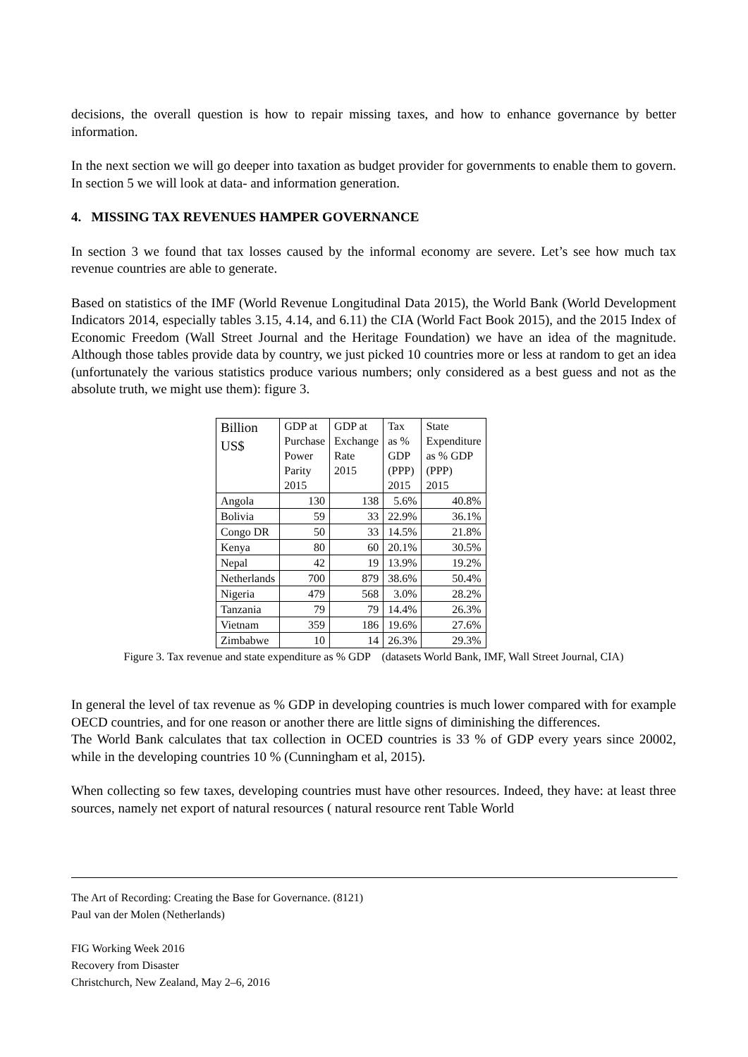decisions, the overall question is how to repair missing taxes, and how to enhance governance by better information.
In the next section we will go deeper into taxation as budget provider for governments to enable them to govern. In section 5 we will look at data- and information generation.
4. MISSING TAX REVENUES HAMPER GOVERNANCE
In section 3 we found that tax losses caused by the informal economy are severe. Let’s see how much tax revenue countries are able to generate.
Based on statistics of the IMF (World Revenue Longitudinal Data 2015), the World Bank (World Development Indicators 2014, especially tables 3.15, 4.14, and 6.11) the CIA (World Fact Book 2015), and the 2015 Index of Economic Freedom (Wall Street Journal and the Heritage Foundation) we have an idea of the magnitude. Although those tables provide data by country, we just picked 10 countries more or less at random to get an idea (unfortunately the various statistics produce various numbers; only considered as a best guess and not as the absolute truth, we might use them): figure 3.
| Billion US$ | GDP at Purchase Power Parity 2015 | GDP at Exchange Rate 2015 | Tax as % GDP (PPP) 2015 | State Expenditure as % GDP (PPP) 2015 |
| --- | --- | --- | --- | --- |
| Angola | 130 | 138 | 5.6% | 40.8% |
| Bolivia | 59 | 33 | 22.9% | 36.1% |
| Congo DR | 50 | 33 | 14.5% | 21.8% |
| Kenya | 80 | 60 | 20.1% | 30.5% |
| Nepal | 42 | 19 | 13.9% | 19.2% |
| Netherlands | 700 | 879 | 38.6% | 50.4% |
| Nigeria | 479 | 568 | 3.0% | 28.2% |
| Tanzania | 79 | 79 | 14.4% | 26.3% |
| Vietnam | 359 | 186 | 19.6% | 27.6% |
| Zimbabwe | 10 | 14 | 26.3% | 29.3% |
Figure 3. Tax revenue and state expenditure as % GDP (datasets World Bank, IMF, Wall Street Journal, CIA)
In general the level of tax revenue as % GDP in developing countries is much lower compared with for example OECD countries, and for one reason or another there are little signs of diminishing the differences.
The World Bank calculates that tax collection in OCED countries is 33 % of GDP every years since 20002, while in the developing countries 10 % (Cunningham et al, 2015).
When collecting so few taxes, developing countries must have other resources. Indeed, they have: at least three sources, namely net export of natural resources ( natural resource rent Table World
The Art of Recording: Creating the Base for Governance. (8121)
Paul van der Molen (Netherlands)
FIG Working Week 2016
Recovery from Disaster
Christchurch, New Zealand, May 2–6, 2016